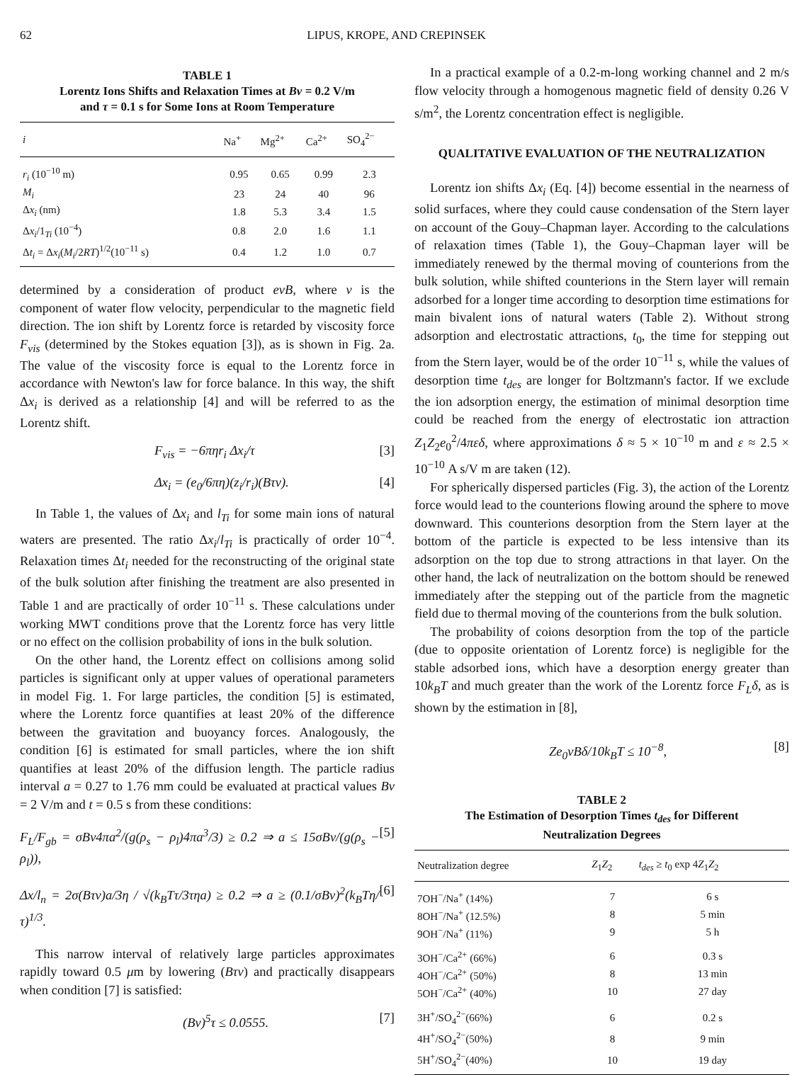62 LIPUS, KROPE, AND CREPINSEK
TABLE 1
Lorentz Ions Shifts and Relaxation Times at Bv = 0.2 V/m
and τ = 0.1 s for Some Ions at Room Temperature
| i | Na<sup>+</sup> | Mg<sup>2+</sup> | Ca<sup>2+</sup> | SO<sub>4</sub><sup>2−</sup> |
| --- | --- | --- | --- | --- |
| r<sub>i</sub> (10<sup>−10</sup> m) | 0.95 | 0.65 | 0.99 | 2.3 |
| M<sub>i</sub> | 23 | 24 | 40 | 96 |
| Δ x<sub>i</sub> (nm) | 1.8 | 5.3 | 3.4 | 1.5 |
| Δ x<sub>i</sub> /1<sub>Ti</sub> (10<sup>−4</sup>) | 0.8 | 2.0 | 1.6 | 1.1 |
| Δ t<sub>i</sub> = Δ x<sub>i</sub> ( M<sub>i</sub> /2 RT )<sup>1/2</sup>(10<sup>−11</sup> s) | 0.4 | 1.2 | 1.0 | 0.7 |
determined by a consideration of product evB, where v is the component of water flow velocity, perpendicular to the magnetic field direction. The ion shift by Lorentz force is retarded by viscosity force F<sub>vis</sub> (determined by the Stokes equation [3]), as is shown in Fig. 2a. The value of the viscosity force is equal to the Lorentz force in accordance with Newton's law for force balance. In this way, the shift Δx<sub>i</sub> is derived as a relationship [4] and will be referred to as the Lorentz shift.
F<sub>vis</sub> = −6πηr<sub>i</sub> Δx<sub>i</sub>/τ [3]
Δx<sub>i</sub> = (e<sub>0</sub>/6πη)(z<sub>i</sub>/r<sub>i</sub>)(Bτv). [4]
In Table 1, the values of Δx<sub>i</sub> and l<sub>Ti</sub> for some main ions of natural waters are presented. The ratio Δx<sub>i</sub>/l<sub>Ti</sub> is practically of order 10<sup>−4</sup>. Relaxation times Δt<sub>i</sub> needed for the reconstructing of the original state of the bulk solution after finishing the treatment are also presented in Table 1 and are practically of order 10<sup>−11</sup> s. These calculations under working MWT conditions prove that the Lorentz force has very little or no effect on the collision probability of ions in the bulk solution.
On the other hand, the Lorentz effect on collisions among solid particles is significant only at upper values of operational parameters in model Fig. 1. For large particles, the condition [5] is estimated, where the Lorentz force quantifies at least 20% of the difference between the gravitation and buoyancy forces. Analogously, the condition [6] is estimated for small particles, where the ion shift quantifies at least 20% of the diffusion length. The particle radius interval a = 0.27 to 1.76 mm could be evaluated at practical values Bv = 2 V/m and t = 0.5 s from these conditions:
F<sub>L</sub>/F<sub>gb</sub> = σBv4πa<sup>2</sup>/(g(ρ<sub>s</sub> − ρ<sub>l</sub>)4πa<sup>3</sup>/3) ≥ 0.2 ⇒ a ≤ 15σBv/(g(ρ<sub>s</sub> − ρ<sub>l</sub>)), [5]
Δx/l<sub>n</sub> = 2σ(Bτv)a/3η / √(k<sub>B</sub>Tτ/3τηa) ≥ 0.2 ⇒ a ≥ (0.1/σBv)<sup>2</sup>(k<sub>B</sub>Tη/τ)<sup>1/3</sup>. [6]
This narrow interval of relatively large particles approximates rapidly toward 0.5 μm by lowering (Bτv) and practically disappears when condition [7] is satisfied:
(Bv)<sup>5</sup>τ ≤ 0.0555. [7]
In a practical example of a 0.2-m-long working channel and 2 m/s flow velocity through a homogenous magnetic field of density 0.26 V s/m<sup>2</sup>, the Lorentz concentration effect is negligible.
QUALITATIVE EVALUATION OF THE NEUTRALIZATION
Lorentz ion shifts Δx<sub>i</sub> (Eq. [4]) become essential in the nearness of solid surfaces, where they could cause condensation of the Stern layer on account of the Gouy–Chapman layer. According to the calculations of relaxation times (Table 1), the Gouy–Chapman layer will be immediately renewed by the thermal moving of counterions from the bulk solution, while shifted counterions in the Stern layer will remain adsorbed for a longer time according to desorption time estimations for main bivalent ions of natural waters (Table 2). Without strong adsorption and electrostatic attractions, t<sub>0</sub>, the time for stepping out from the Stern layer, would be of the order 10<sup>−11</sup> s, while the values of desorption time t<sub>des</sub> are longer for Boltzmann's factor. If we exclude the ion adsorption energy, the estimation of minimal desorption time could be reached from the energy of electrostatic ion attraction Z<sub>1</sub>Z<sub>2</sub>e<sub>0</sub><sup>2</sup>/4πεδ, where approximations δ ≈ 5 × 10<sup>−10</sup> m and ε ≈ 2.5 × 10<sup>−10</sup> A s/V m are taken (12).
For spherically dispersed particles (Fig. 3), the action of the Lorentz force would lead to the counterions flowing around the sphere to move downward. This counterions desorption from the Stern layer at the bottom of the particle is expected to be less intensive than its adsorption on the top due to strong attractions in that layer. On the other hand, the lack of neutralization on the bottom should be renewed immediately after the stepping out of the particle from the magnetic field due to thermal moving of the counterions from the bulk solution.
The probability of coions desorption from the top of the particle (due to opposite orientation of Lorentz force) is negligible for the stable adsorbed ions, which have a desorption energy greater than 10k<sub>B</sub>T and much greater than the work of the Lorentz force F<sub>L</sub>δ, as is shown by the estimation in [8],
Ze<sub>0</sub>vBδ/10k<sub>B</sub>T ≤ 10<sup>−8</sup>, [8]
TABLE 2
The Estimation of Desorption Times t<sub>des</sub> for Different
Neutralization Degrees
| Neutralization degree | Z<sub>1</sub> Z<sub>2</sub> | t<sub>des</sub> ≥ t<sub>0</sub> exp 4 Z<sub>1</sub> Z<sub>2</sub> |
| --- | --- | --- |
| 7OH<sup>−</sup>/Na<sup>+</sup> (14%) | 7 | 6 s |
| 8OH<sup>−</sup>/Na<sup>+</sup> (12.5%) | 8 | 5 min |
| 9OH<sup>−</sup>/Na<sup>+</sup> (11%) | 9 | 5 h |
| 3OH<sup>−</sup>/Ca<sup>2+</sup> (66%) | 6 | 0.3 s |
| 4OH<sup>−</sup>/Ca<sup>2+</sup> (50%) | 8 | 13 min |
| 5OH<sup>−</sup>/Ca<sup>2+</sup> (40%) | 10 | 27 day |
| 3H<sup>+</sup>/SO<sub>4</sub><sup>2−</sup>(66%) | 6 | 0.2 s |
| 4H<sup>+</sup>/SO<sub>4</sub><sup>2−</sup>(50%) | 8 | 9 min |
| 5H<sup>+</sup>/SO<sub>4</sub><sup>2−</sup>(40%) | 10 | 19 day |